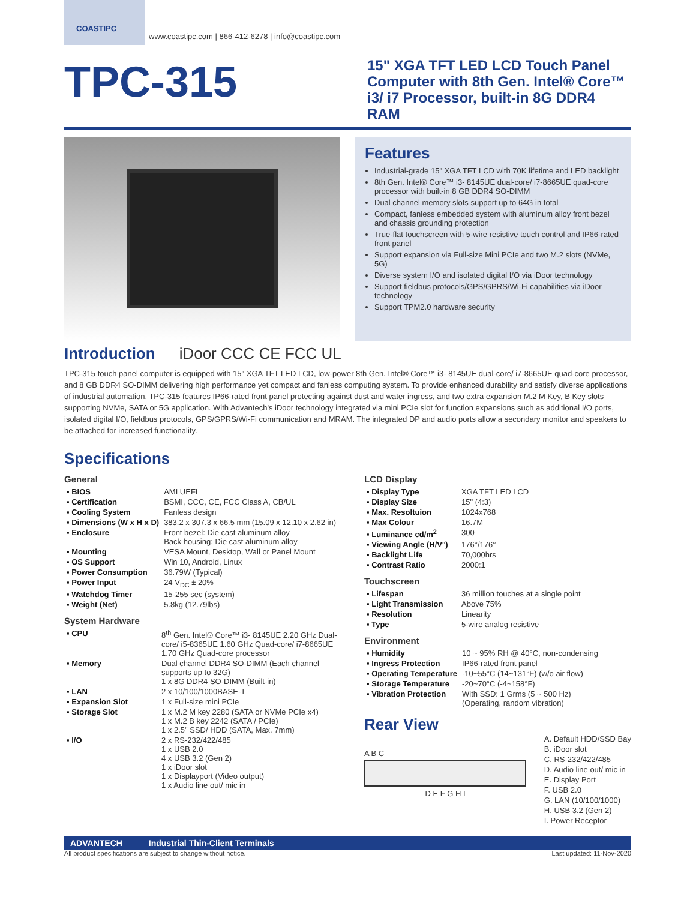COASTIPC
www.coastipc.com | 866-412-6278 | info@coastipc.com
TPC-315
15" XGA TFT LED LCD Touch Panel Computer with 8th Gen. Intel® Core™ i3/ i7 Processor, built-in 8G DDR4 RAM
Features
Industrial-grade 15" XGA TFT LCD with 70K lifetime and LED backlight
8th Gen. Intel® Core™ i3- 8145UE dual-core/ i7-8665UE quad-core processor with built-in 8 GB DDR4 SO-DIMM
Dual channel memory slots support up to 64G in total
Compact, fanless embedded system with aluminum alloy front bezel and chassis grounding protection
True-flat touchscreen with 5-wire resistive touch control and IP66-rated front panel
Support expansion via Full-size Mini PCIe and two M.2 slots (NVMe, 5G)
Diverse system I/O and isolated digital I/O via iDoor technology
Support fieldbus protocols/GPS/GPRS/Wi-Fi capabilities via iDoor technology
Support TPM2.0 hardware security
Introduction
iDoor CCC CE FCC UL
TPC-315 touch panel computer is equipped with 15" XGA TFT LED LCD, low-power 8th Gen. Intel® Core™ i3- 8145UE dual-core/ i7-8665UE quad-core processor, and 8 GB DDR4 SO-DIMM delivering high performance yet compact and fanless computing system. To provide enhanced durability and satisfy diverse applications of industrial automation, TPC-315 features IP66-rated front panel protecting against dust and water ingress, and two extra expansion M.2 M Key, B Key slots supporting NVMe, SATA or 5G application. With Advantech's iDoor technology integrated via mini PCIe slot for function expansions such as additional I/O ports, isolated digital I/O, fieldbus protocols, GPS/GPRS/Wi-Fi communication and MRAM. The integrated DP and audio ports allow a secondary monitor and speakers to be attached for increased functionality.
Specifications
General
| ▪ BIOS | AMI UEFI |
| ▪ Certification | BSMI, CCC, CE, FCC Class A, CB/UL |
| ▪ Cooling System | Fanless design |
| ▪ Dimensions (W x H x D) | 383.2 x 307.3 x 66.5 mm (15.09 x 12.10 x 2.62 in) |
| ▪ Enclosure | Front bezel: Die cast aluminum alloy Back housing: Die cast aluminum alloy |
| ▪ Mounting | VESA Mount, Desktop, Wall or Panel Mount |
| ▪ OS Support | Win 10, Android, Linux |
| ▪ Power Consumption | 36.79W (Typical) |
| ▪ Power Input | 24 V<sub>DC</sub> ± 20% |
| ▪ Watchdog Timer | 15-255 sec (system) |
| ▪ Weight (Net) | 5.8kg (12.79lbs) |
System Hardware
| ▪ CPU | 8<sup>th</sup> Gen. Intel® Core™ i3- 8145UE 2.20 GHz Dual-core/ i5-8365UE 1.60 GHz Quad-core/ i7-8665UE 1.70 GHz Quad-core processor |
| ▪ Memory | Dual channel DDR4 SO-DIMM (Each channel supports up to 32G) 1 x 8G DDR4 SO-DIMM (Built-in) |
| ▪ LAN | 2 x 10/100/1000BASE-T |
| ▪ Expansion Slot | 1 x Full-size mini PCIe |
| ▪ Storage Slot | 1 x M.2 M key 2280 (SATA or NVMe PCIe x4) 1 x M.2 B key 2242 (SATA / PCIe) 1 x 2.5" SSD/ HDD (SATA, Max. 7mm) |
| ▪ I/O | 2 x RS-232/422/485 1 x USB 2.0 4 x USB 3.2 (Gen 2) 1 x iDoor slot 1 x Displayport (Video output) 1 x Audio line out/ mic in |
LCD Display
| ▪ Display Type | XGA TFT LED LCD |
| ▪ Display Size | 15" (4:3) |
| ▪ Max. Resoltuion | 1024x768 |
| ▪ Max Colour | 16.7M |
| ▪ Luminance cd/m<sup>2</sup> | 300 |
| ▪ Viewing Angle (H/V°) | 176°/176° |
| ▪ Backlight Life | 70,000hrs |
| ▪ Contrast Ratio | 2000:1 |
Touchscreen
| ▪ Lifespan | 36 million touches at a single point |
| ▪ Light Transmission | Above 75% |
| ▪ Resolution | Linearity |
| ▪ Type | 5-wire analog resistive |
Environment
| ▪ Humidity | 10 ~ 95% RH @ 40°C, non-condensing |
| ▪ Ingress Protection | IP66-rated front panel |
| ▪ Operating Temperature | -10~55°C (14~131°F) (w/o air flow) |
| ▪ Storage Temperature | -20~70°C (-4~158°F) |
| ▪ Vibration Protection | With SSD: 1 Grms (5 ~ 500 Hz) (Operating, random vibration) |
Rear View
A B C
D E F G H I
A. Default HDD/SSD Bay
B. iDoor slot
C. RS-232/422/485
D. Audio line out/ mic in
E. Display Port
F. USB 2.0
G. LAN (10/100/1000)
H. USB 3.2 (Gen 2)
I. Power Receptor
ADVANTECH Industrial Thin-Client Terminals
All product specifications are subject to change without notice. Last updated: 11-Nov-2020